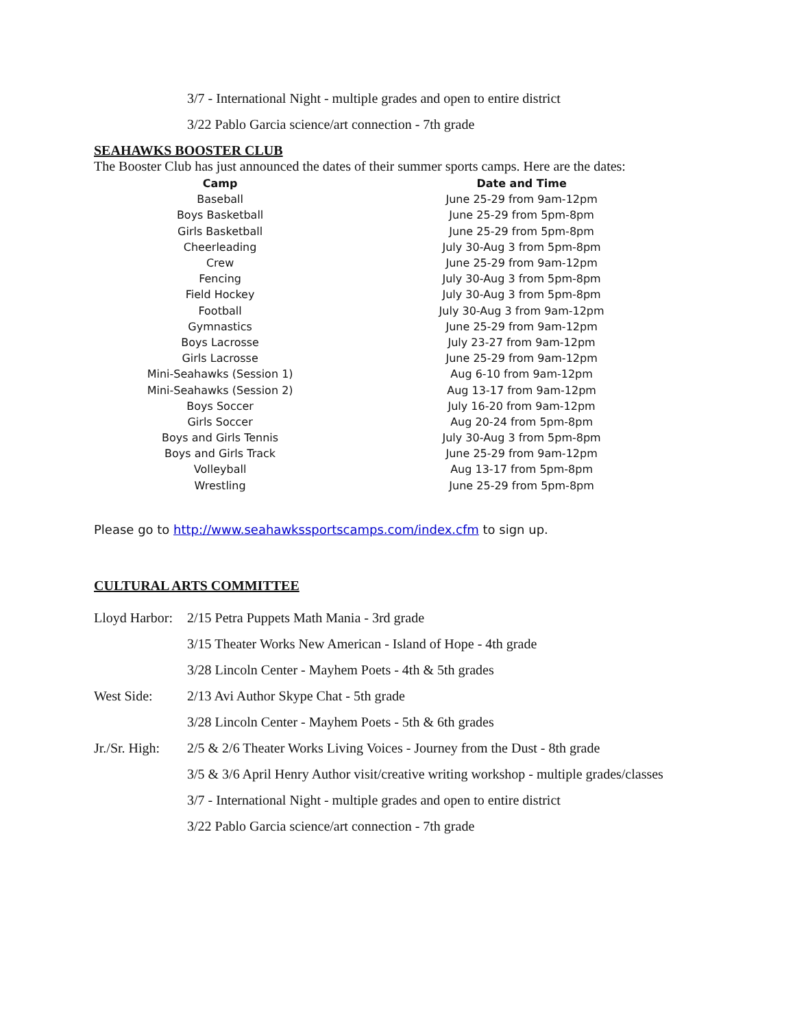3/7 - International Night - multiple grades and open to entire district
3/22 Pablo Garcia science/art connection - 7th grade
SEAHAWKS BOOSTER CLUB
The Booster Club has just announced the dates of their summer sports camps. Here are the dates:
| Camp | Date and Time |
| --- | --- |
| Baseball | June 25-29 from 9am-12pm |
| Boys Basketball | June 25-29 from 5pm-8pm |
| Girls Basketball | June 25-29 from 5pm-8pm |
| Cheerleading | July 30-Aug 3 from 5pm-8pm |
| Crew | June 25-29 from 9am-12pm |
| Fencing | July 30-Aug 3 from 5pm-8pm |
| Field Hockey | July 30-Aug 3 from 5pm-8pm |
| Football | July 30-Aug 3 from 9am-12pm |
| Gymnastics | June 25-29 from 9am-12pm |
| Boys Lacrosse | July 23-27 from 9am-12pm |
| Girls Lacrosse | June 25-29 from 9am-12pm |
| Mini-Seahawks (Session 1) | Aug 6-10 from 9am-12pm |
| Mini-Seahawks (Session 2) | Aug 13-17 from 9am-12pm |
| Boys Soccer | July 16-20 from 9am-12pm |
| Girls Soccer | Aug 20-24 from 5pm-8pm |
| Boys and Girls Tennis | July 30-Aug 3 from 5pm-8pm |
| Boys and Girls Track | June 25-29 from 9am-12pm |
| Volleyball | Aug 13-17 from 5pm-8pm |
| Wrestling | June 25-29 from 5pm-8pm |
Please go to http://www.seahawkssportscamps.com/index.cfm to sign up.
CULTURAL ARTS COMMITTEE
Lloyd Harbor:
2/15 Petra Puppets Math Mania - 3rd grade
3/15 Theater Works New American - Island of Hope - 4th grade
3/28 Lincoln Center - Mayhem Poets - 4th & 5th grades
West Side: 2/13 Avi Author Skype Chat - 5th grade
3/28 Lincoln Center - Mayhem Poets - 5th & 6th grades
Jr./Sr. High:
2/5 & 2/6 Theater Works Living Voices - Journey from the Dust - 8th grade
3/5 & 3/6 April Henry Author visit/creative writing workshop - multiple grades/classes
3/7 - International Night - multiple grades and open to entire district
3/22 Pablo Garcia science/art connection - 7th grade